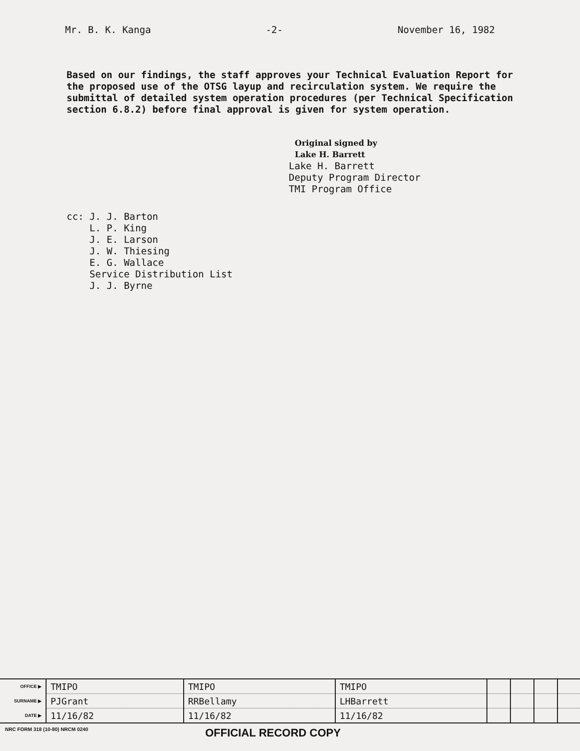Mr. B. K. Kanga -2- November 16, 1982
Based on our findings, the staff approves your Technical Evaluation Report for the proposed use of the OTSG layup and recirculation system. We require the submittal of detailed system operation procedures (per Technical Specification section 6.8.2) before final approval is given for system operation.
Original signed by
Lake H. Barrett
Lake H. Barrett
Deputy Program Director
TMI Program Office
cc: J. J. Barton
L. P. King
J. E. Larson
J. W. Thiesing
E. G. Wallace
Service Distribution List
J. J. Byrne
| OFFICE ▶ | TMIPO | TMIPO | TMIPO | | | | |
| SURNAME ▶ | PJGrant | RRBellamy | LHBarrett | | | | |
| DATE ▶ | 11/16/82 | 11/16/82 | 11/16/82 | | | | |
NRC FORM 318 (10-80) NRCM 0240 OFFICIAL RECORD COPY